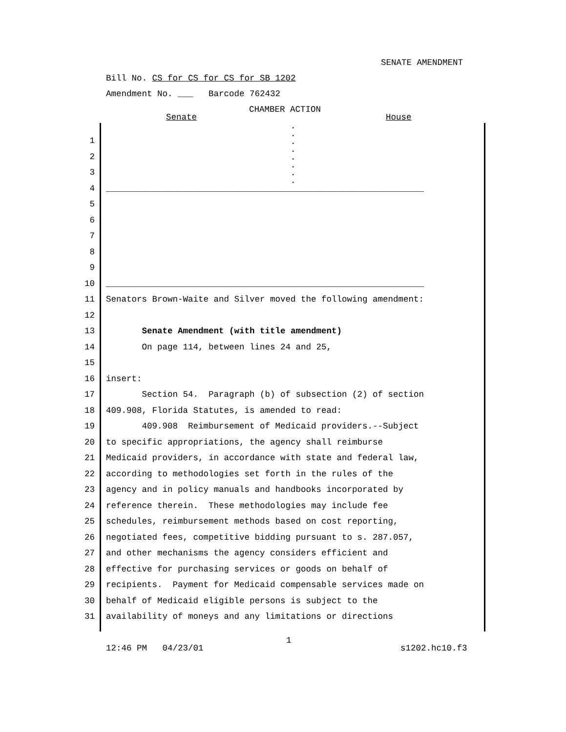SENATE AMENDMENT
Bill No. CS for CS for CS for SB 1202
Amendment No. ___ Barcode 762432
CHAMBER ACTION
Senate
House
. . . . . . . .
1
2
3
4 ______________________________________________________________
5
6
7
8
9
10 ______________________________________________________________
11 Senators Brown-Waite and Silver moved the following amendment:
12
13 Senate Amendment (with title amendment)
14 On page 114, between lines 24 and 25,
15
16 insert:
17 Section 54. Paragraph (b) of subsection (2) of section
18 409.908, Florida Statutes, is amended to read:
19 409.908 Reimbursement of Medicaid providers.--Subject
20 to specific appropriations, the agency shall reimburse
21 Medicaid providers, in accordance with state and federal law,
22 according to methodologies set forth in the rules of the
23 agency and in policy manuals and handbooks incorporated by
24 reference therein. These methodologies may include fee
25 schedules, reimbursement methods based on cost reporting,
26 negotiated fees, competitive bidding pursuant to s. 287.057,
27 and other mechanisms the agency considers efficient and
28 effective for purchasing services or goods on behalf of
29 recipients. Payment for Medicaid compensable services made on
30 behalf of Medicaid eligible persons is subject to the
31 availability of moneys and any limitations or directions
1
12:46 PM 04/23/01
s1202.hc10.f3